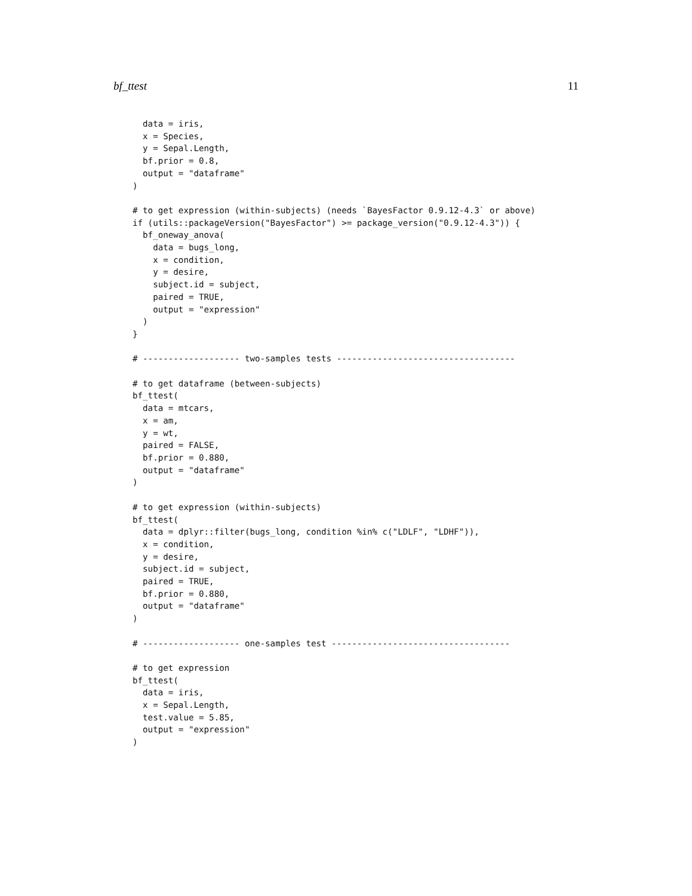bf_ttest 11
  data = iris,
  x = Species,
  y = Sepal.Length,
  bf.prior = 0.8,
  output = "dataframe"
)

# to get expression (within-subjects) (needs `BayesFactor 0.9.12-4.3` or above)
if (utils::packageVersion("BayesFactor") >= package_version("0.9.12-4.3")) {
  bf_oneway_anova(
    data = bugs_long,
    x = condition,
    y = desire,
    subject.id = subject,
    paired = TRUE,
    output = "expression"
  )
}

# ------------------- two-samples tests -----------------------------------

# to get dataframe (between-subjects)
bf_ttest(
  data = mtcars,
  x = am,
  y = wt,
  paired = FALSE,
  bf.prior = 0.880,
  output = "dataframe"
)

# to get expression (within-subjects)
bf_ttest(
  data = dplyr::filter(bugs_long, condition %in% c("LDLF", "LDHF")),
  x = condition,
  y = desire,
  subject.id = subject,
  paired = TRUE,
  bf.prior = 0.880,
  output = "dataframe"
)

# ------------------- one-samples test -----------------------------------

# to get expression
bf_ttest(
  data = iris,
  x = Sepal.Length,
  test.value = 5.85,
  output = "expression"
)